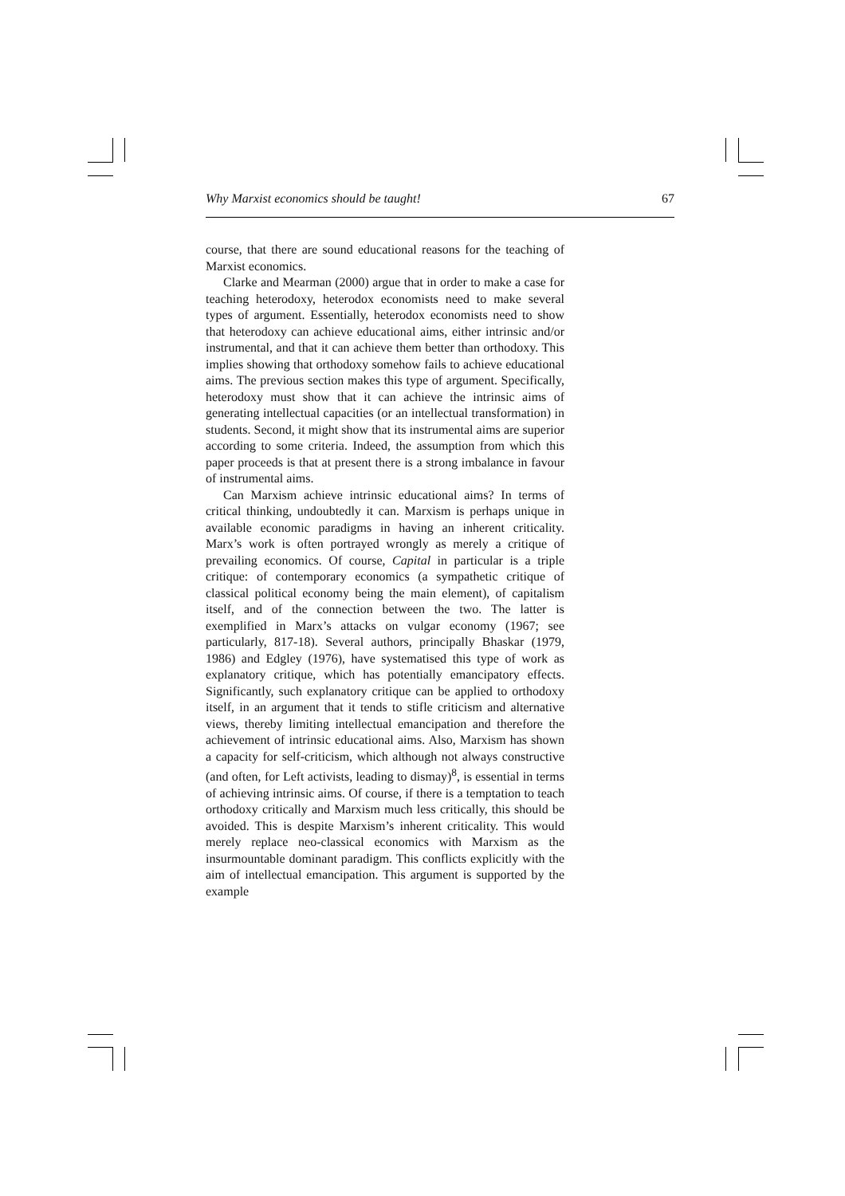Why Marxist economics should be taught! 67
course, that there are sound educational reasons for the teaching of Marxist economics.
Clarke and Mearman (2000) argue that in order to make a case for teaching heterodoxy, heterodox economists need to make several types of argument. Essentially, heterodox economists need to show that heterodoxy can achieve educational aims, either intrinsic and/or instrumental, and that it can achieve them better than orthodoxy. This implies showing that orthodoxy somehow fails to achieve educational aims. The previous section makes this type of argument. Specifically, heterodoxy must show that it can achieve the intrinsic aims of generating intellectual capacities (or an intellectual transformation) in students. Second, it might show that its instrumental aims are superior according to some criteria. Indeed, the assumption from which this paper proceeds is that at present there is a strong imbalance in favour of instrumental aims.
Can Marxism achieve intrinsic educational aims? In terms of critical thinking, undoubtedly it can. Marxism is perhaps unique in available economic paradigms in having an inherent criticality. Marx’s work is often portrayed wrongly as merely a critique of prevailing economics. Of course, Capital in particular is a triple critique: of contemporary economics (a sympathetic critique of classical political economy being the main element), of capitalism itself, and of the connection between the two. The latter is exemplified in Marx’s attacks on vulgar economy (1967; see particularly, 817-18). Several authors, principally Bhaskar (1979, 1986) and Edgley (1976), have systematised this type of work as explanatory critique, which has potentially emancipatory effects. Significantly, such explanatory critique can be applied to orthodoxy itself, in an argument that it tends to stifle criticism and alternative views, thereby limiting intellectual emancipation and therefore the achievement of intrinsic educational aims. Also, Marxism has shown a capacity for self-criticism, which although not always constructive (and often, for Left activists, leading to dismay)<sup>8</sup>, is essential in terms of achieving intrinsic aims. Of course, if there is a temptation to teach orthodoxy critically and Marxism much less critically, this should be avoided. This is despite Marxism’s inherent criticality. This would merely replace neo-classical economics with Marxism as the insurmountable dominant paradigm. This conflicts explicitly with the aim of intellectual emancipation. This argument is supported by the example